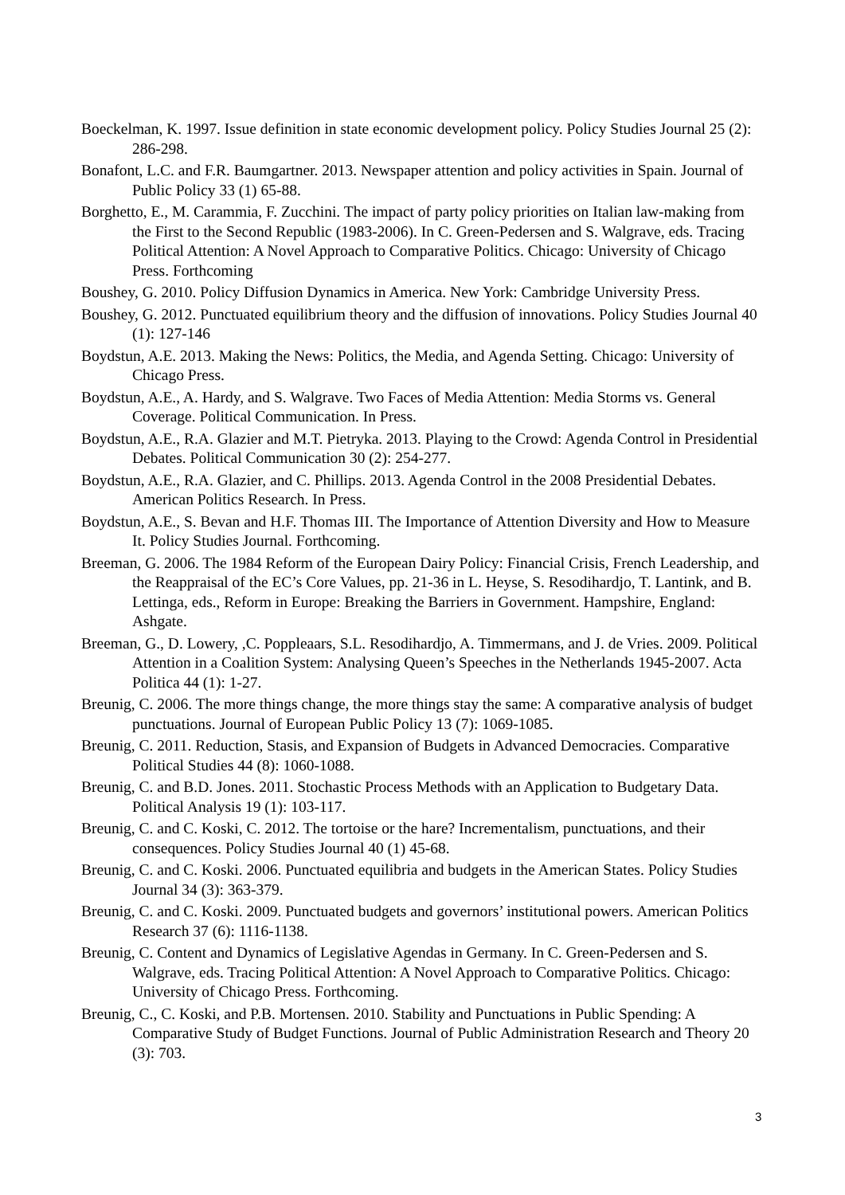Boeckelman, K. 1997. Issue definition in state economic development policy. Policy Studies Journal 25 (2): 286-298.
Bonafont, L.C. and F.R. Baumgartner. 2013. Newspaper attention and policy activities in Spain. Journal of Public Policy 33 (1) 65-88.
Borghetto, E., M. Carammia, F. Zucchini. The impact of party policy priorities on Italian law-making from the First to the Second Republic (1983-2006). In C. Green-Pedersen and S. Walgrave, eds. Tracing Political Attention: A Novel Approach to Comparative Politics. Chicago: University of Chicago Press. Forthcoming
Boushey, G. 2010. Policy Diffusion Dynamics in America. New York: Cambridge University Press.
Boushey, G. 2012. Punctuated equilibrium theory and the diffusion of innovations. Policy Studies Journal 40 (1): 127-146
Boydstun, A.E. 2013. Making the News: Politics, the Media, and Agenda Setting. Chicago: University of Chicago Press.
Boydstun, A.E., A. Hardy, and S. Walgrave. Two Faces of Media Attention: Media Storms vs. General Coverage. Political Communication. In Press.
Boydstun, A.E., R.A. Glazier and M.T. Pietryka. 2013. Playing to the Crowd: Agenda Control in Presidential Debates. Political Communication 30 (2): 254-277.
Boydstun, A.E., R.A. Glazier, and C. Phillips. 2013. Agenda Control in the 2008 Presidential Debates. American Politics Research. In Press.
Boydstun, A.E., S. Bevan and H.F. Thomas III. The Importance of Attention Diversity and How to Measure It. Policy Studies Journal. Forthcoming.
Breeman, G. 2006. The 1984 Reform of the European Dairy Policy: Financial Crisis, French Leadership, and the Reappraisal of the EC’s Core Values, pp. 21-36 in L. Heyse, S. Resodihardjo, T. Lantink, and B. Lettinga, eds., Reform in Europe: Breaking the Barriers in Government. Hampshire, England: Ashgate.
Breeman, G., D. Lowery, ,C. Poppleaars, S.L. Resodihardjo, A. Timmermans, and J. de Vries. 2009. Political Attention in a Coalition System: Analysing Queen’s Speeches in the Netherlands 1945-2007. Acta Politica 44 (1): 1-27.
Breunig, C. 2006. The more things change, the more things stay the same: A comparative analysis of budget punctuations. Journal of European Public Policy 13 (7): 1069-1085.
Breunig, C. 2011. Reduction, Stasis, and Expansion of Budgets in Advanced Democracies. Comparative Political Studies 44 (8): 1060-1088.
Breunig, C. and B.D. Jones. 2011. Stochastic Process Methods with an Application to Budgetary Data. Political Analysis 19 (1): 103-117.
Breunig, C. and C. Koski, C. 2012. The tortoise or the hare? Incrementalism, punctuations, and their consequences. Policy Studies Journal 40 (1) 45-68.
Breunig, C. and C. Koski. 2006. Punctuated equilibria and budgets in the American States. Policy Studies Journal 34 (3): 363-379.
Breunig, C. and C. Koski. 2009. Punctuated budgets and governors’ institutional powers. American Politics Research 37 (6): 1116-1138.
Breunig, C. Content and Dynamics of Legislative Agendas in Germany. In C. Green-Pedersen and S. Walgrave, eds. Tracing Political Attention: A Novel Approach to Comparative Politics. Chicago: University of Chicago Press. Forthcoming.
Breunig, C., C. Koski, and P.B. Mortensen. 2010. Stability and Punctuations in Public Spending: A Comparative Study of Budget Functions. Journal of Public Administration Research and Theory 20 (3): 703.
3